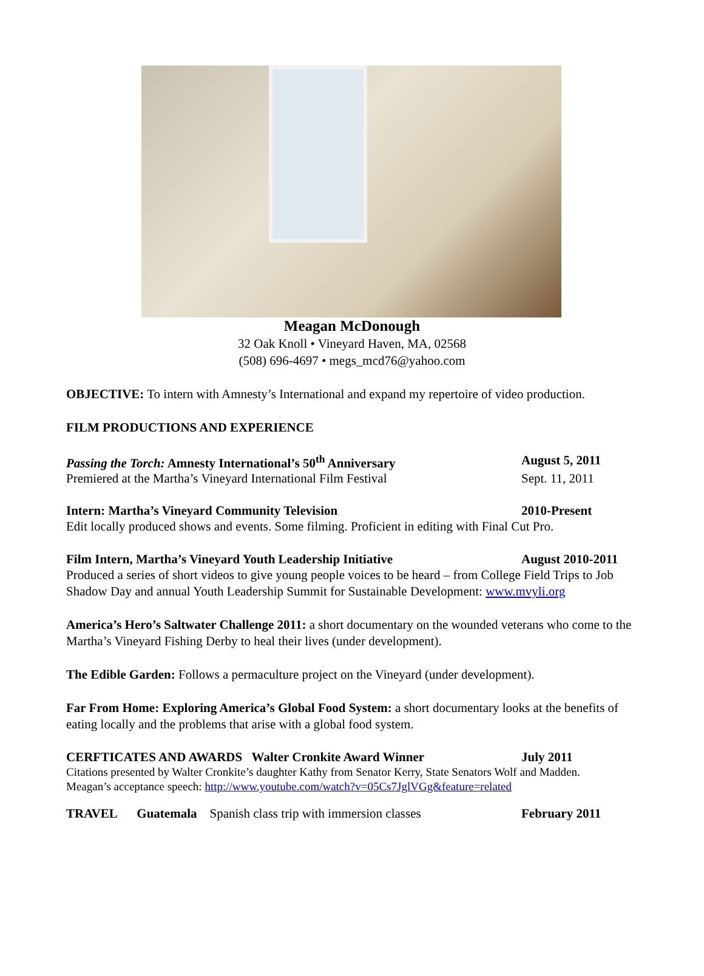Meagan McDonough
32 Oak Knoll • Vineyard Haven, MA, 02568
(508) 696-4697 • megs_mcd76@yahoo.com
OBJECTIVE: To intern with Amnesty’s International and expand my repertoire of video production.
FILM PRODUCTIONS AND EXPERIENCE
Passing the Torch: Amnesty International’s 50<sup>th</sup> Anniversary August 5, 2011
Premiered at the Martha’s Vineyard International Film Festival Sept. 11, 2011
Intern: Martha’s Vineyard Community Television 2010-Present
Edit locally produced shows and events. Some filming. Proficient in editing with Final Cut Pro.
Film Intern, Martha’s Vineyard Youth Leadership Initiative August 2010-2011
Produced a series of short videos to give young people voices to be heard – from College Field Trips to Job Shadow Day and annual Youth Leadership Summit for Sustainable Development: www.mvyli.org
America’s Hero’s Saltwater Challenge 2011: a short documentary on the wounded veterans who come to the Martha’s Vineyard Fishing Derby to heal their lives (under development).
The Edible Garden: Follows a permaculture project on the Vineyard (under development).
Far From Home: Exploring America’s Global Food System: a short documentary looks at the benefits of eating locally and the problems that arise with a global food system.
CERFTICATES AND AWARDS Walter Cronkite Award Winner July 2011
Citations presented by Walter Cronkite’s daughter Kathy from Senator Kerry, State Senators Wolf and Madden.
Meagan’s acceptance speech: http://www.youtube.com/watch?v=05Cs7JglVGg&feature=related
TRAVEL Guatemala Spanish class trip with immersion classes February 2011